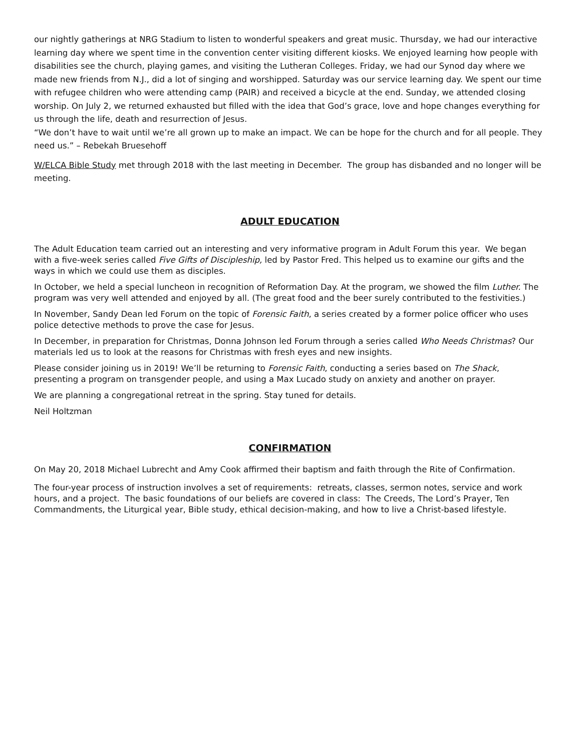our nightly gatherings at NRG Stadium to listen to wonderful speakers and great music. Thursday, we had our interactive learning day where we spent time in the convention center visiting different kiosks. We enjoyed learning how people with disabilities see the church, playing games, and visiting the Lutheran Colleges. Friday, we had our Synod day where we made new friends from N.J., did a lot of singing and worshipped. Saturday was our service learning day. We spent our time with refugee children who were attending camp (PAIR) and received a bicycle at the end. Sunday, we attended closing worship. On July 2, we returned exhausted but filled with the idea that God’s grace, love and hope changes everything for us through the life, death and resurrection of Jesus.
“We don’t have to wait until we’re all grown up to make an impact. We can be hope for the church and for all people. They need us.” – Rebekah Bruesehoff
W/ELCA Bible Study met through 2018 with the last meeting in December. The group has disbanded and no longer will be meeting.
ADULT EDUCATION
The Adult Education team carried out an interesting and very informative program in Adult Forum this year. We began with a five-week series called Five Gifts of Discipleship, led by Pastor Fred. This helped us to examine our gifts and the ways in which we could use them as disciples.
In October, we held a special luncheon in recognition of Reformation Day. At the program, we showed the film Luther. The program was very well attended and enjoyed by all. (The great food and the beer surely contributed to the festivities.)
In November, Sandy Dean led Forum on the topic of Forensic Faith, a series created by a former police officer who uses police detective methods to prove the case for Jesus.
In December, in preparation for Christmas, Donna Johnson led Forum through a series called Who Needs Christmas? Our materials led us to look at the reasons for Christmas with fresh eyes and new insights.
Please consider joining us in 2019! We’ll be returning to Forensic Faith, conducting a series based on The Shack, presenting a program on transgender people, and using a Max Lucado study on anxiety and another on prayer.
We are planning a congregational retreat in the spring. Stay tuned for details.
Neil Holtzman
CONFIRMATION
On May 20, 2018 Michael Lubrecht and Amy Cook affirmed their baptism and faith through the Rite of Confirmation.
The four-year process of instruction involves a set of requirements: retreats, classes, sermon notes, service and work hours, and a project. The basic foundations of our beliefs are covered in class: The Creeds, The Lord’s Prayer, Ten Commandments, the Liturgical year, Bible study, ethical decision-making, and how to live a Christ-based lifestyle.